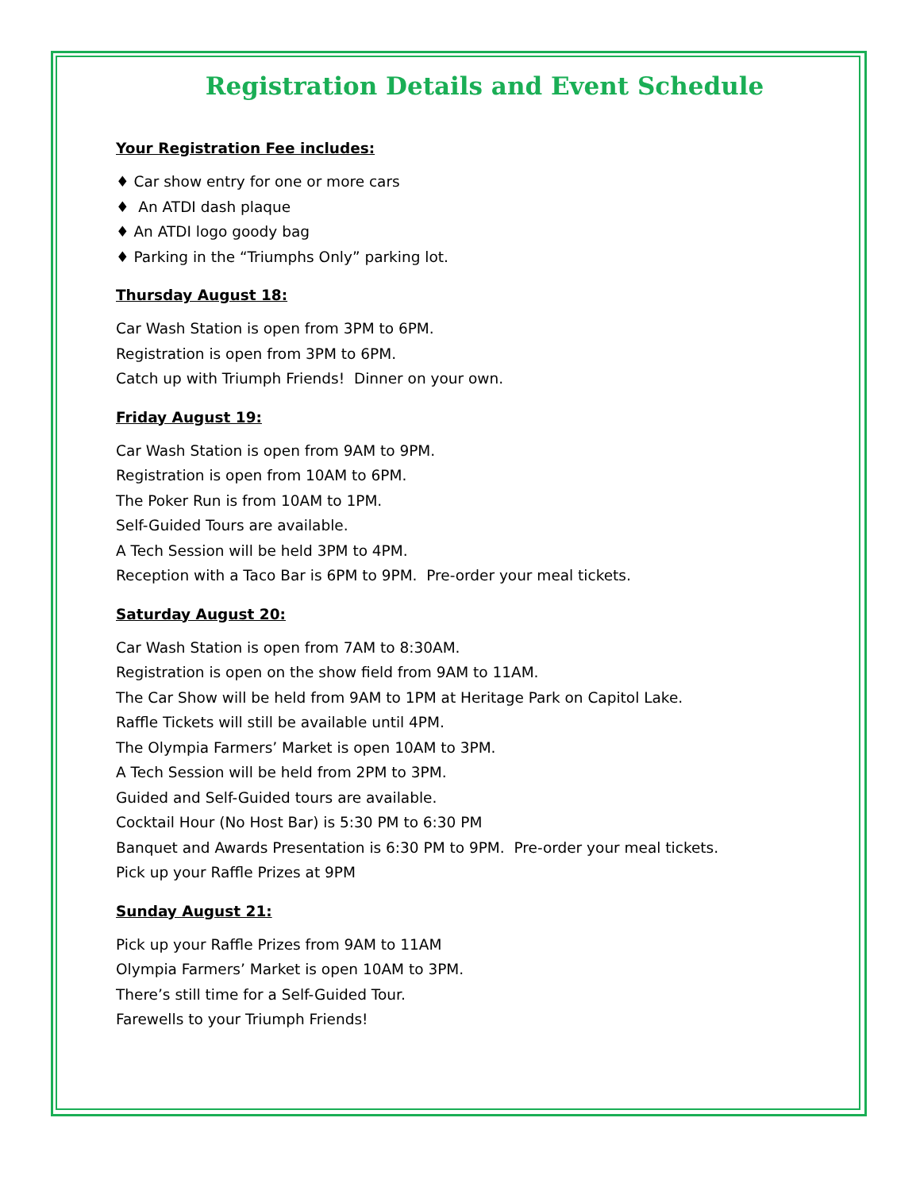Registration Details and Event Schedule
Your Registration Fee includes:
♦ Car show entry for one or more cars
♦ An ATDI dash plaque
♦ An ATDI logo goody bag
♦ Parking in the “Triumphs Only” parking lot.
Thursday August 18:
Car Wash Station is open from 3PM to 6PM.
Registration is open from 3PM to 6PM.
Catch up with Triumph Friends! Dinner on your own.
Friday August 19:
Car Wash Station is open from 9AM to 9PM.
Registration is open from 10AM to 6PM.
The Poker Run is from 10AM to 1PM.
Self-Guided Tours are available.
A Tech Session will be held 3PM to 4PM.
Reception with a Taco Bar is 6PM to 9PM. Pre-order your meal tickets.
Saturday August 20:
Car Wash Station is open from 7AM to 8:30AM.
Registration is open on the show field from 9AM to 11AM.
The Car Show will be held from 9AM to 1PM at Heritage Park on Capitol Lake.
Raffle Tickets will still be available until 4PM.
The Olympia Farmers’ Market is open 10AM to 3PM.
A Tech Session will be held from 2PM to 3PM.
Guided and Self-Guided tours are available.
Cocktail Hour (No Host Bar) is 5:30 PM to 6:30 PM
Banquet and Awards Presentation is 6:30 PM to 9PM. Pre-order your meal tickets.
Pick up your Raffle Prizes at 9PM
Sunday August 21:
Pick up your Raffle Prizes from 9AM to 11AM
Olympia Farmers’ Market is open 10AM to 3PM.
There’s still time for a Self-Guided Tour.
Farewells to your Triumph Friends!